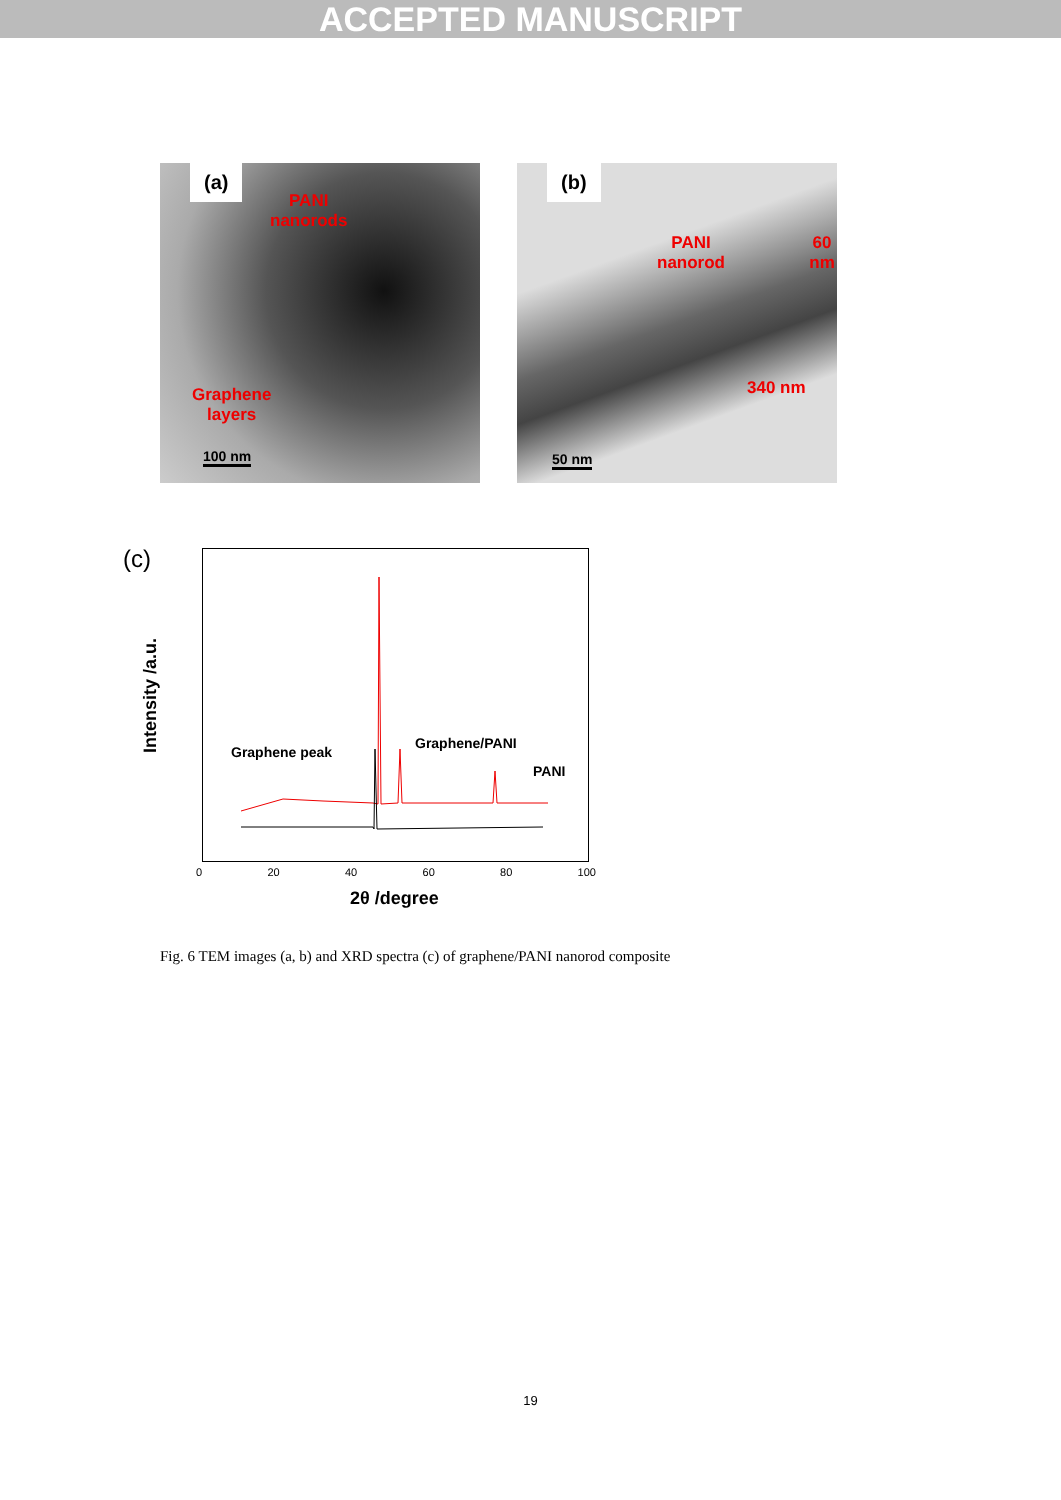ACCEPTED MANUSCRIPT
(a)
PANI
nanorods
Graphene
layers
100 nm
(b)
PANI
nanorod
60 nm
340 nm
50 nm
(c)
Graphene peak
Graphene/PANI
PANI
Intensity /a.u.
0 20 40 60 80 100
2θ /degree
Fig. 6 TEM images (a, b) and XRD spectra (c) of graphene/PANI nanorod composite
19